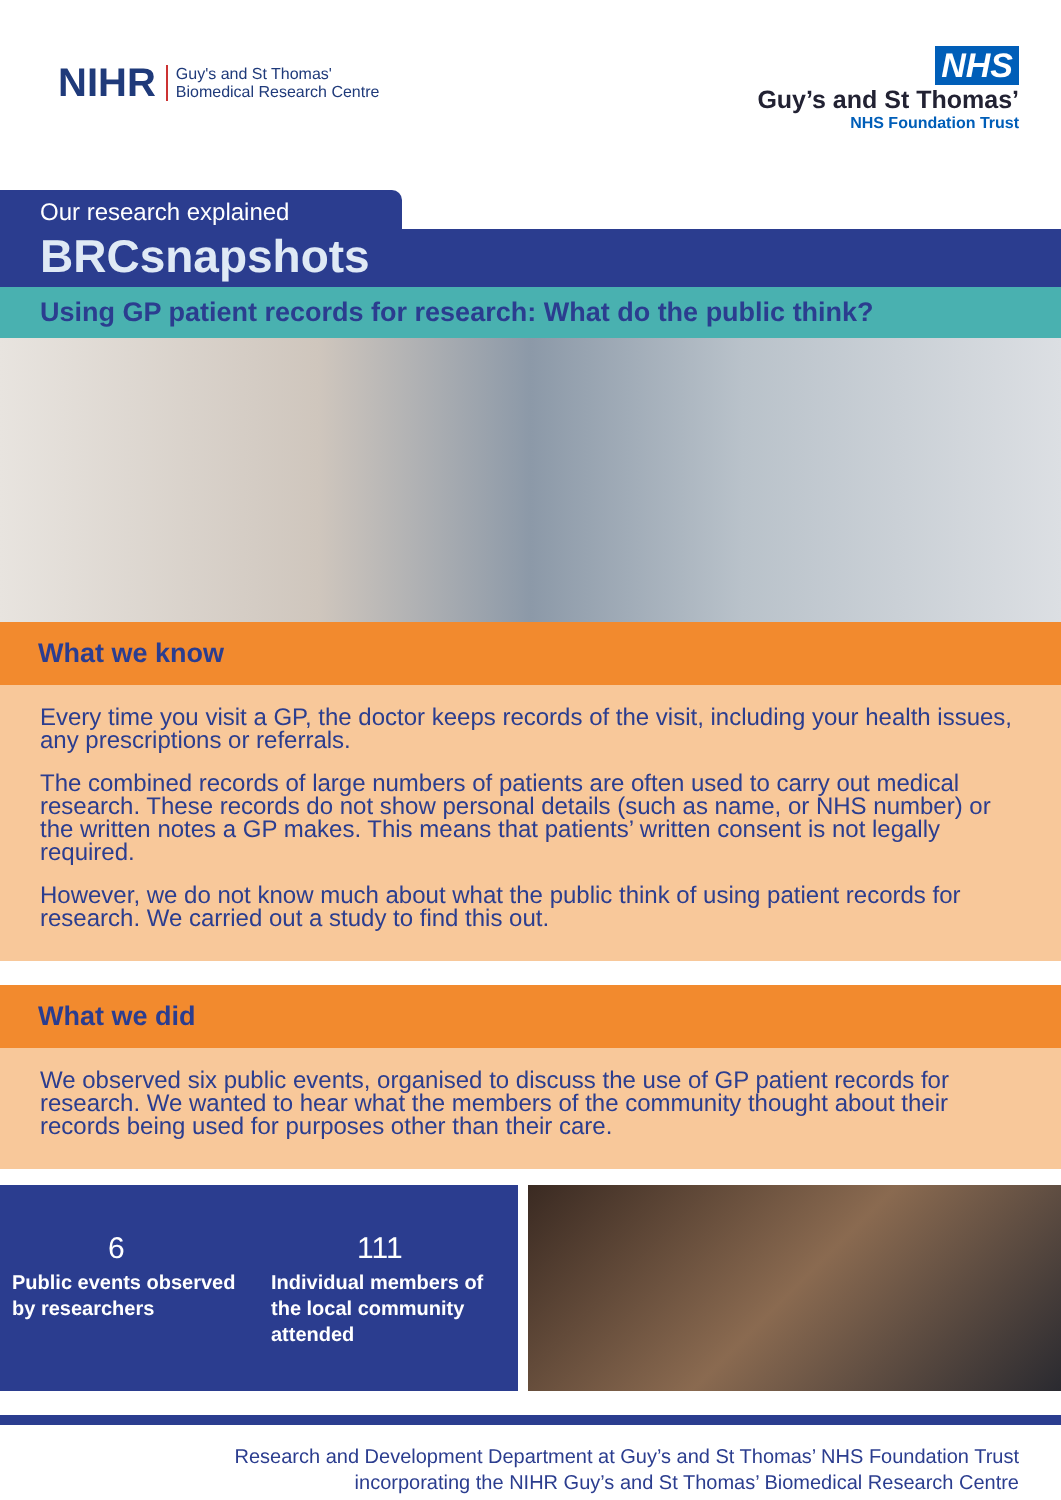NIHR Guy's and St Thomas'
Biomedical Research Centre
NHS
Guy’s and St Thomas’
NHS Foundation Trust
Our research explained
BRCsnapshots
Using GP patient records for research: What do the public think?
What we know
Every time you visit a GP, the doctor keeps records of the visit, including your health issues, any prescriptions or referrals.
The combined records of large numbers of patients are often used to carry out medical research. These records do not show personal details (such as name, or NHS number) or the written notes a GP makes. This means that patients’ written consent is not legally required.
However, we do not know much about what the public think of using patient records for research. We carried out a study to find this out.
What we did
We observed six public events, organised to discuss the use of GP patient records for research. We wanted to hear what the members of the community thought about their records being used for purposes other than their care.
6
Public events observed by researchers
111
Individual members of the local community attended
Research and Development Department at Guy’s and St Thomas’ NHS Foundation Trust
incorporating the NIHR Guy’s and St Thomas’ Biomedical Research Centre